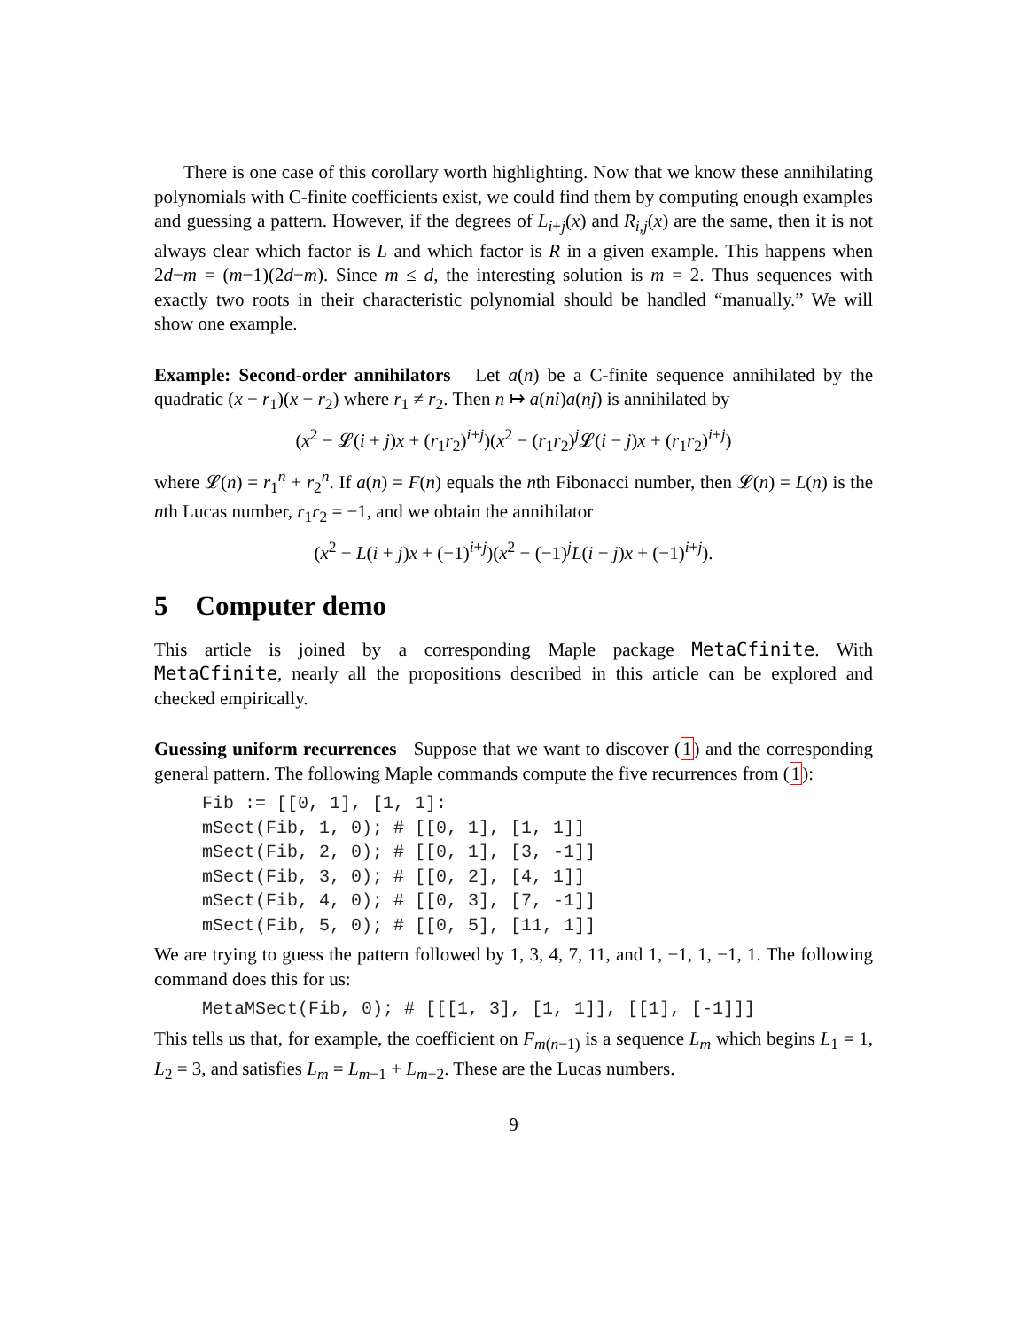There is one case of this corollary worth highlighting. Now that we know these annihilating polynomials with C-finite coefficients exist, we could find them by computing enough examples and guessing a pattern. However, if the degrees of L<sub>i+j</sub>(x) and R<sub>i,j</sub>(x) are the same, then it is not always clear which factor is L and which factor is R in a given example. This happens when 2d−m = (m−1)(2d−m). Since m ≤ d, the interesting solution is m = 2. Thus sequences with exactly two roots in their characteristic polynomial should be handled “manually.” We will show one example.
Example: Second-order annihilators Let a(n) be a C-finite sequence annihilated by the quadratic (x − r<sub>1</sub>)(x − r<sub>2</sub>) where r<sub>1</sub> ≠ r<sub>2</sub>. Then n ↦ a(ni)a(nj) is annihilated by
(x<sup>2</sup> − 𝓛(i + j)x + (r<sub>1</sub>r<sub>2</sub>)<sup>i+j</sup>)(x<sup>2</sup> − (r<sub>1</sub>r<sub>2</sub>)<sup>j</sup>𝓛(i − j)x + (r<sub>1</sub>r<sub>2</sub>)<sup>i+j</sup>)
where 𝓛(n) = r<sub>1</sub><sup>n</sup> + r<sub>2</sub><sup>n</sup>. If a(n) = F(n) equals the nth Fibonacci number, then 𝓛(n) = L(n) is the nth Lucas number, r<sub>1</sub>r<sub>2</sub> = −1, and we obtain the annihilator
(x<sup>2</sup> − L(i + j)x + (−1)<sup>i+j</sup>)(x<sup>2</sup> − (−1)<sup>j</sup>L(i − j)x + (−1)<sup>i+j</sup>).
5 Computer demo
This article is joined by a corresponding Maple package MetaCfinite. With MetaCfinite, nearly all the propositions described in this article can be explored and checked empirically.
Guessing uniform recurrences Suppose that we want to discover (1) and the corresponding general pattern. The following Maple commands compute the five recurrences from (1):
Fib := [[0, 1], [1, 1]:
mSect(Fib, 1, 0); # [[0, 1], [1, 1]]
mSect(Fib, 2, 0); # [[0, 1], [3, -1]]
mSect(Fib, 3, 0); # [[0, 2], [4, 1]]
mSect(Fib, 4, 0); # [[0, 3], [7, -1]]
mSect(Fib, 5, 0); # [[0, 5], [11, 1]]
We are trying to guess the pattern followed by 1, 3, 4, 7, 11, and 1, −1, 1, −1, 1. The following command does this for us:
MetaMSect(Fib, 0); # [[[1, 3], [1, 1]], [[1], [-1]]]
This tells us that, for example, the coefficient on F<sub>m(n−1)</sub> is a sequence L<sub>m</sub> which begins L<sub>1</sub> = 1, L<sub>2</sub> = 3, and satisfies L<sub>m</sub> = L<sub>m−1</sub> + L<sub>m−2</sub>. These are the Lucas numbers.
9